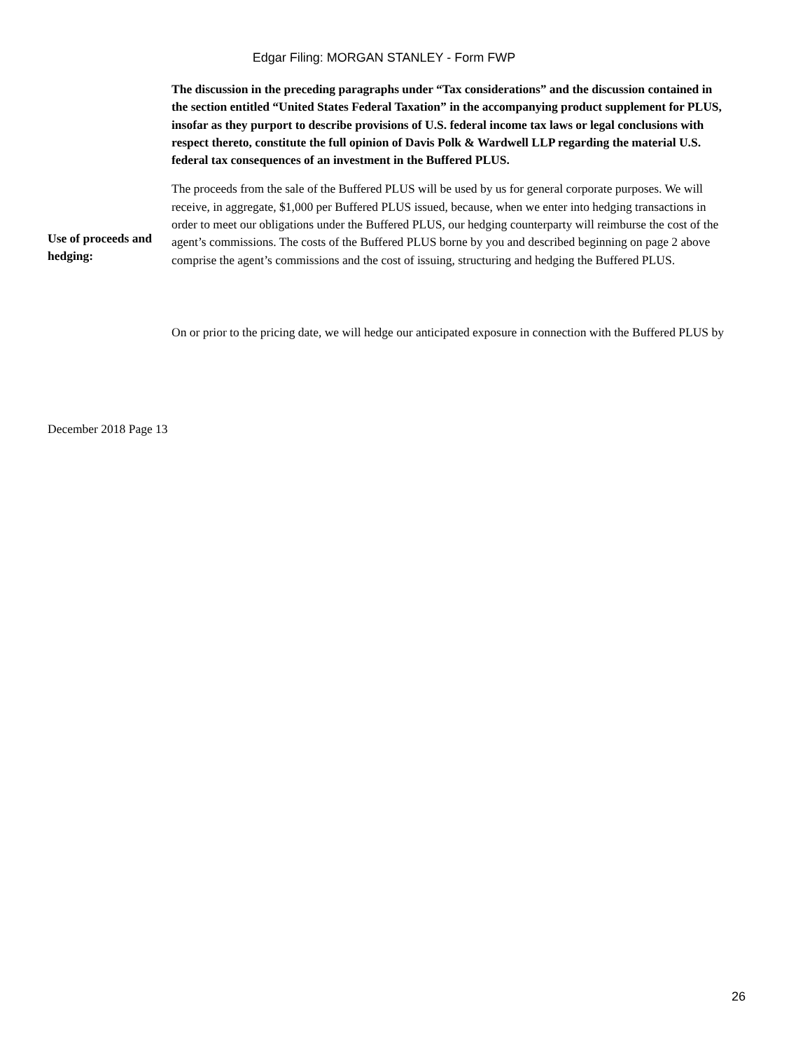Edgar Filing: MORGAN STANLEY - Form FWP
The discussion in the preceding paragraphs under “Tax considerations” and the discussion contained in the section entitled “United States Federal Taxation” in the accompanying product supplement for PLUS, insofar as they purport to describe provisions of U.S. federal income tax laws or legal conclusions with respect thereto, constitute the full opinion of Davis Polk & Wardwell LLP regarding the material U.S. federal tax consequences of an investment in the Buffered PLUS.
Use of proceeds and hedging:
The proceeds from the sale of the Buffered PLUS will be used by us for general corporate purposes. We will receive, in aggregate, $1,000 per Buffered PLUS issued, because, when we enter into hedging transactions in order to meet our obligations under the Buffered PLUS, our hedging counterparty will reimburse the cost of the agent’s commissions. The costs of the Buffered PLUS borne by you and described beginning on page 2 above comprise the agent’s commissions and the cost of issuing, structuring and hedging the Buffered PLUS.
On or prior to the pricing date, we will hedge our anticipated exposure in connection with the Buffered PLUS by
December 2018 Page 13
26